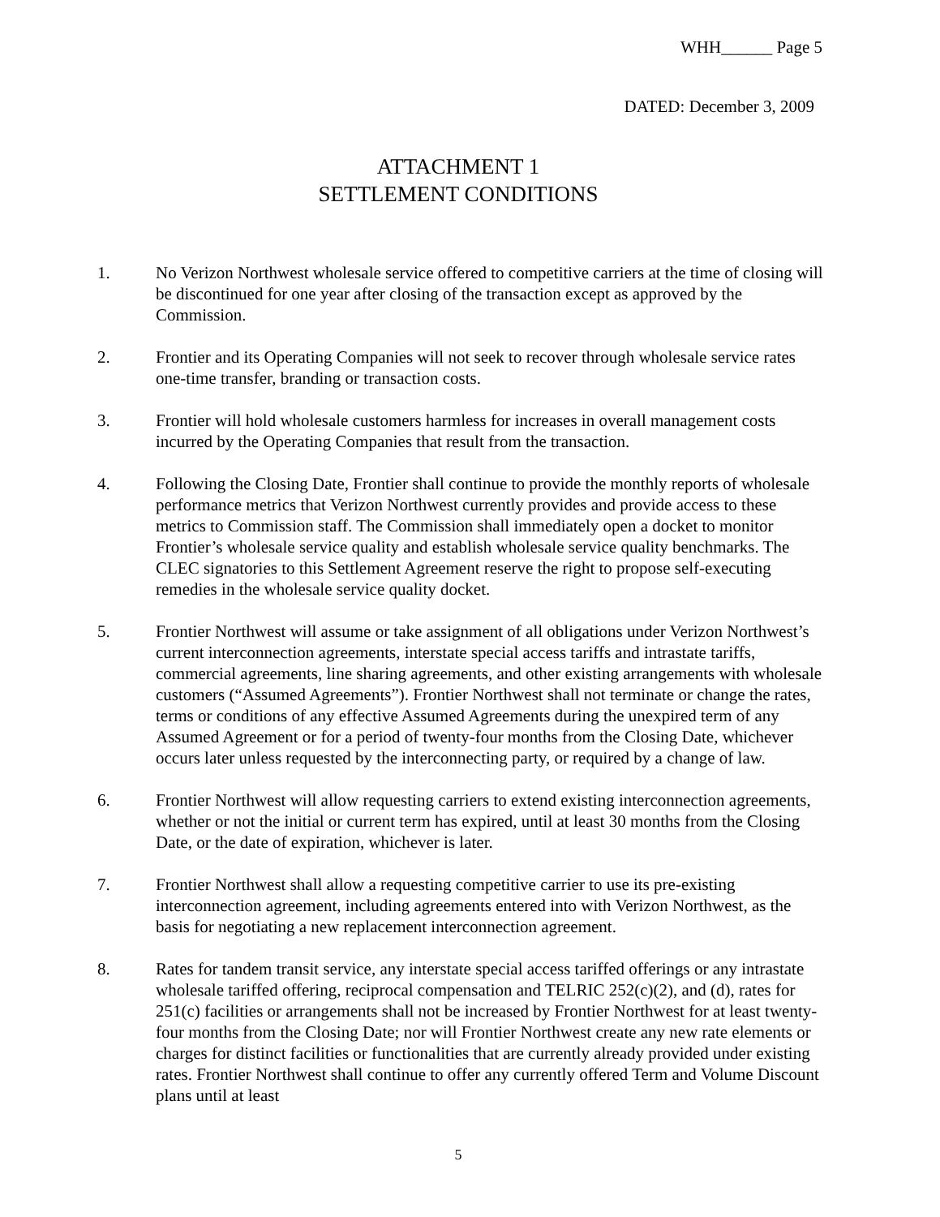WHH______ Page 5
DATED: December 3, 2009
ATTACHMENT 1
SETTLEMENT CONDITIONS
1. No Verizon Northwest wholesale service offered to competitive carriers at the time of closing will be discontinued for one year after closing of the transaction except as approved by the Commission.
2. Frontier and its Operating Companies will not seek to recover through wholesale service rates one-time transfer, branding or transaction costs.
3. Frontier will hold wholesale customers harmless for increases in overall management costs incurred by the Operating Companies that result from the transaction.
4. Following the Closing Date, Frontier shall continue to provide the monthly reports of wholesale performance metrics that Verizon Northwest currently provides and provide access to these metrics to Commission staff. The Commission shall immediately open a docket to monitor Frontier’s wholesale service quality and establish wholesale service quality benchmarks. The CLEC signatories to this Settlement Agreement reserve the right to propose self-executing remedies in the wholesale service quality docket.
5. Frontier Northwest will assume or take assignment of all obligations under Verizon Northwest’s current interconnection agreements, interstate special access tariffs and intrastate tariffs, commercial agreements, line sharing agreements, and other existing arrangements with wholesale customers (“Assumed Agreements”). Frontier Northwest shall not terminate or change the rates, terms or conditions of any effective Assumed Agreements during the unexpired term of any Assumed Agreement or for a period of twenty-four months from the Closing Date, whichever occurs later unless requested by the interconnecting party, or required by a change of law.
6. Frontier Northwest will allow requesting carriers to extend existing interconnection agreements, whether or not the initial or current term has expired, until at least 30 months from the Closing Date, or the date of expiration, whichever is later.
7. Frontier Northwest shall allow a requesting competitive carrier to use its pre-existing interconnection agreement, including agreements entered into with Verizon Northwest, as the basis for negotiating a new replacement interconnection agreement.
8. Rates for tandem transit service, any interstate special access tariffed offerings or any intrastate wholesale tariffed offering, reciprocal compensation and TELRIC 252(c)(2), and (d), rates for 251(c) facilities or arrangements shall not be increased by Frontier Northwest for at least twenty-four months from the Closing Date; nor will Frontier Northwest create any new rate elements or charges for distinct facilities or functionalities that are currently already provided under existing rates. Frontier Northwest shall continue to offer any currently offered Term and Volume Discount plans until at least
5